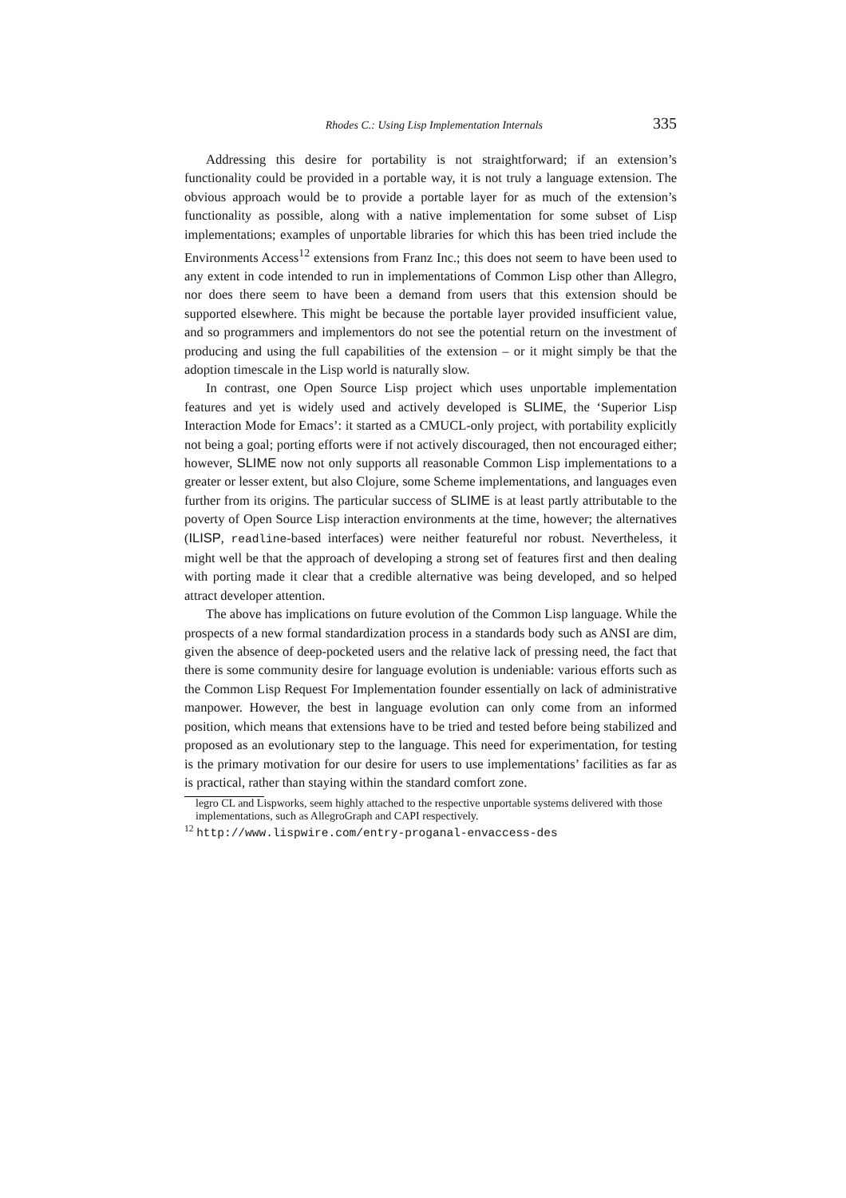Rhodes C.: Using Lisp Implementation Internals 335
Addressing this desire for portability is not straightforward; if an extension’s functionality could be provided in a portable way, it is not truly a language extension. The obvious approach would be to provide a portable layer for as much of the extension’s functionality as possible, along with a native implementation for some subset of Lisp implementations; examples of unportable libraries for which this has been tried include the Environments Access<sup>12</sup> extensions from Franz Inc.; this does not seem to have been used to any extent in code intended to run in implementations of Common Lisp other than Allegro, nor does there seem to have been a demand from users that this extension should be supported elsewhere. This might be because the portable layer provided insufficient value, and so programmers and implementors do not see the potential return on the investment of producing and using the full capabilities of the extension – or it might simply be that the adoption timescale in the Lisp world is naturally slow.
In contrast, one Open Source Lisp project which uses unportable implementation features and yet is widely used and actively developed is SLIME, the ‘Superior Lisp Interaction Mode for Emacs’: it started as a CMUCL-only project, with portability explicitly not being a goal; porting efforts were if not actively discouraged, then not encouraged either; however, SLIME now not only supports all reasonable Common Lisp implementations to a greater or lesser extent, but also Clojure, some Scheme implementations, and languages even further from its origins. The particular success of SLIME is at least partly attributable to the poverty of Open Source Lisp interaction environments at the time, however; the alternatives (ILISP, readline-based interfaces) were neither featureful nor robust. Nevertheless, it might well be that the approach of developing a strong set of features first and then dealing with porting made it clear that a credible alternative was being developed, and so helped attract developer attention.
The above has implications on future evolution of the Common Lisp language. While the prospects of a new formal standardization process in a standards body such as ANSI are dim, given the absence of deep-pocketed users and the relative lack of pressing need, the fact that there is some community desire for language evolution is undeniable: various efforts such as the Common Lisp Request For Implementation founder essentially on lack of administrative manpower. However, the best in language evolution can only come from an informed position, which means that extensions have to be tried and tested before being stabilized and proposed as an evolutionary step to the language. This need for experimentation, for testing is the primary motivation for our desire for users to use implementations’ facilities as far as is practical, rather than staying within the standard comfort zone.
legro CL and Lispworks, seem highly attached to the respective unportable systems delivered with those implementations, such as AllegroGraph and CAPI respectively.
<sup>12</sup> http://www.lispwire.com/entry-proganal-envaccess-des